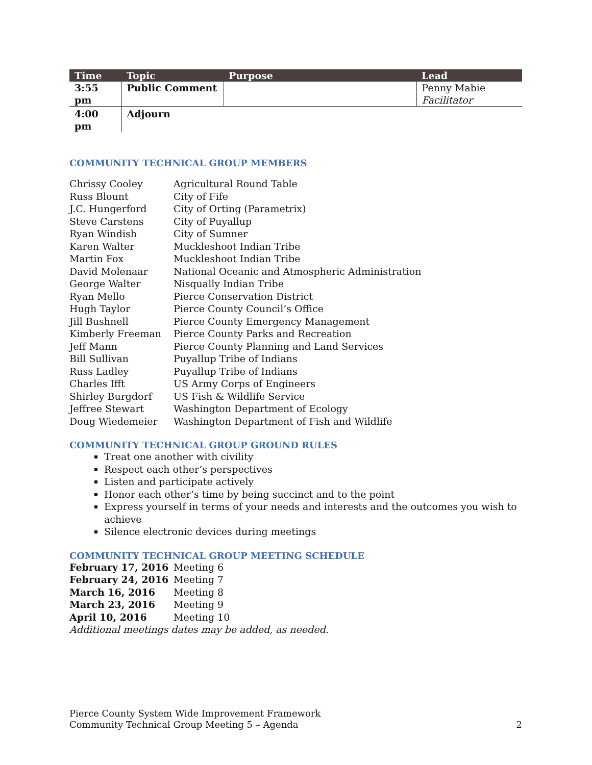| Time | Topic | Purpose | Lead |
| --- | --- | --- | --- |
| 3:55 pm | Public Comment | | Penny Mabie Facilitator |
| 4:00 pm | Adjourn | | |
COMMUNITY TECHNICAL GROUP MEMBERS
Chrissy Cooley Agricultural Round Table Russ Blount City of Fife J.C. Hungerford City of Orting (Parametrix) Steve Carstens City of Puyallup Ryan Windish City of Sumner Karen Walter Muckleshoot Indian Tribe Martin Fox Muckleshoot Indian Tribe David Molenaar National Oceanic and Atmospheric Administration George Walter Nisqually Indian Tribe Ryan Mello Pierce Conservation District Hugh Taylor Pierce County Council’s Office Jill Bushnell Pierce County Emergency Management Kimberly Freeman Pierce County Parks and Recreation Jeff Mann Pierce County Planning and Land Services Bill Sullivan Puyallup Tribe of Indians Russ Ladley Puyallup Tribe of Indians Charles Ifft US Army Corps of Engineers Shirley Burgdorf US Fish & Wildlife Service Jeffree Stewart Washington Department of Ecology Doug Wiedemeier Washington Department of Fish and Wildlife
COMMUNITY TECHNICAL GROUP GROUND RULES
Treat one another with civility
Respect each other’s perspectives
Listen and participate actively
Honor each other’s time by being succinct and to the point
Express yourself in terms of your needs and interests and the outcomes you wish to achieve
Silence electronic devices during meetings
COMMUNITY TECHNICAL GROUP MEETING SCHEDULE
February 17, 2016 Meeting 6 February 24, 2016 Meeting 7 March 16, 2016 Meeting 8 March 23, 2016 Meeting 9 April 10, 2016 Meeting 10
Additional meetings dates may be added, as needed.
Pierce County System Wide Improvement Framework
Community Technical Group Meeting 5 – Agenda 2